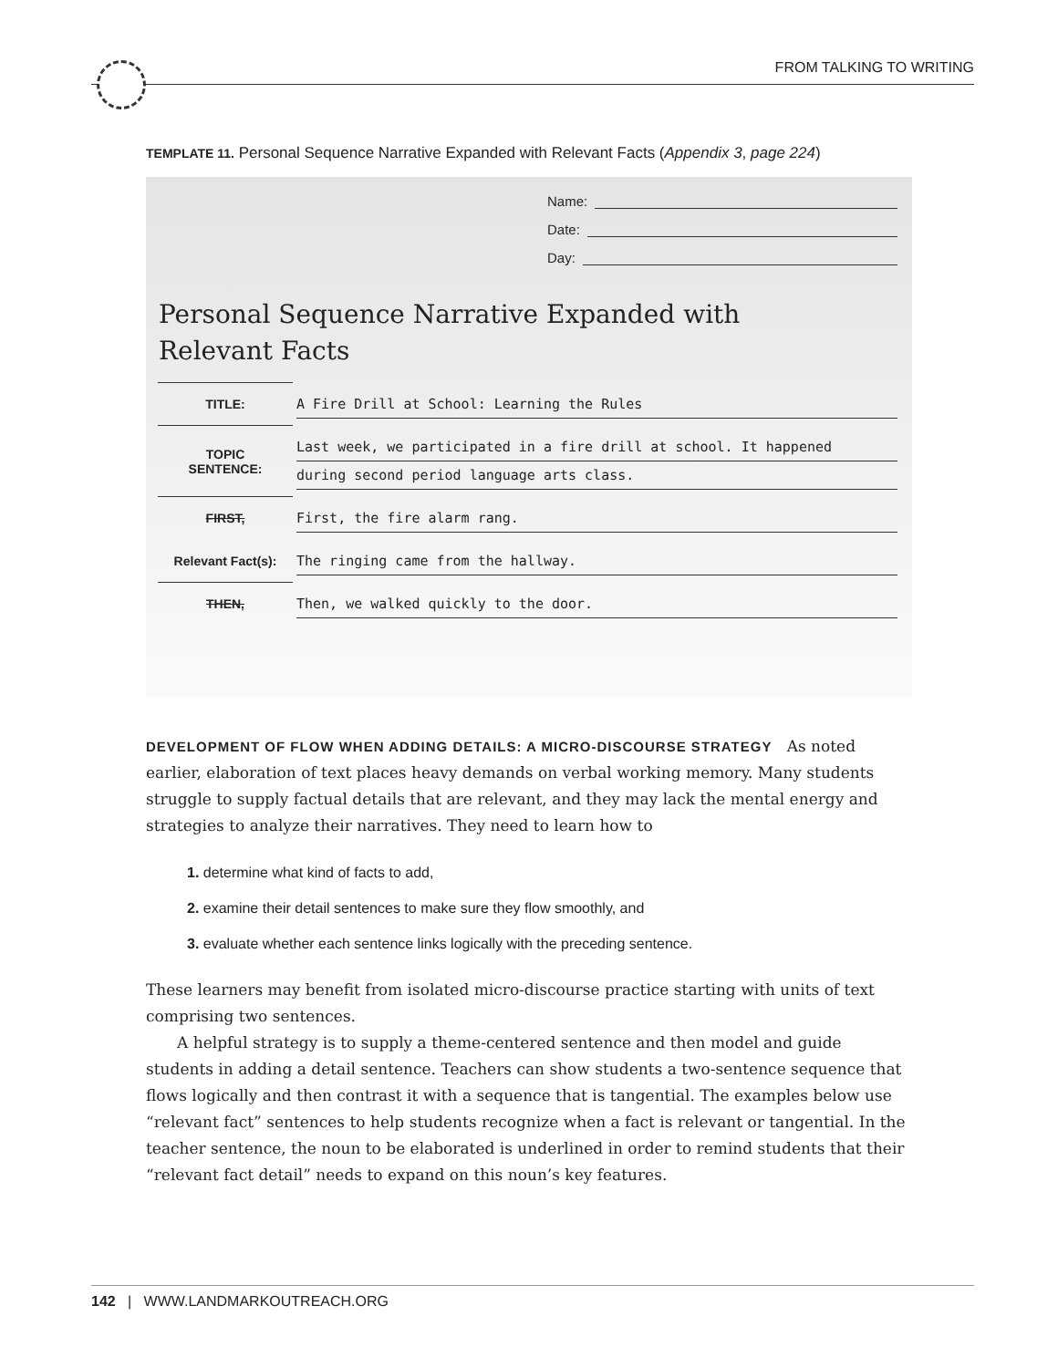FROM TALKING TO WRITING
TEMPLATE 11. Personal Sequence Narrative Expanded with Relevant Facts (Appendix 3, page 224)
Name:
Date:
Day:
Personal Sequence Narrative Expanded with
Relevant Facts
| TITLE: | A Fire Drill at School: Learning the Rules |
| TOPIC SENTENCE: | Last week, we participated in a fire drill at school. It happened during second period language arts class. |
| FIRST, | First, the fire alarm rang. |
| Relevant Fact(s): | The ringing came from the hallway. |
| THEN, | Then, we walked quickly to the door. |
DEVELOPMENT OF FLOW WHEN ADDING DETAILS: A MICRO-DISCOURSE STRATEGY As noted earlier, elaboration of text places heavy demands on verbal working memory. Many students struggle to supply factual details that are relevant, and they may lack the mental energy and strategies to analyze their narratives. They need to learn how to
1. determine what kind of facts to add,
2. examine their detail sentences to make sure they flow smoothly, and
3. evaluate whether each sentence links logically with the preceding sentence.
These learners may benefit from isolated micro-discourse practice starting with units of text comprising two sentences.
A helpful strategy is to supply a theme-centered sentence and then model and guide students in adding a detail sentence. Teachers can show students a two-sentence sequence that flows logically and then contrast it with a sequence that is tangential. The examples below use “relevant fact” sentences to help students recognize when a fact is relevant or tangential. In the teacher sentence, the noun to be elaborated is underlined in order to remind students that their “relevant fact detail” needs to expand on this noun’s key features.
142 | WWW.LANDMARKOUTREACH.ORG